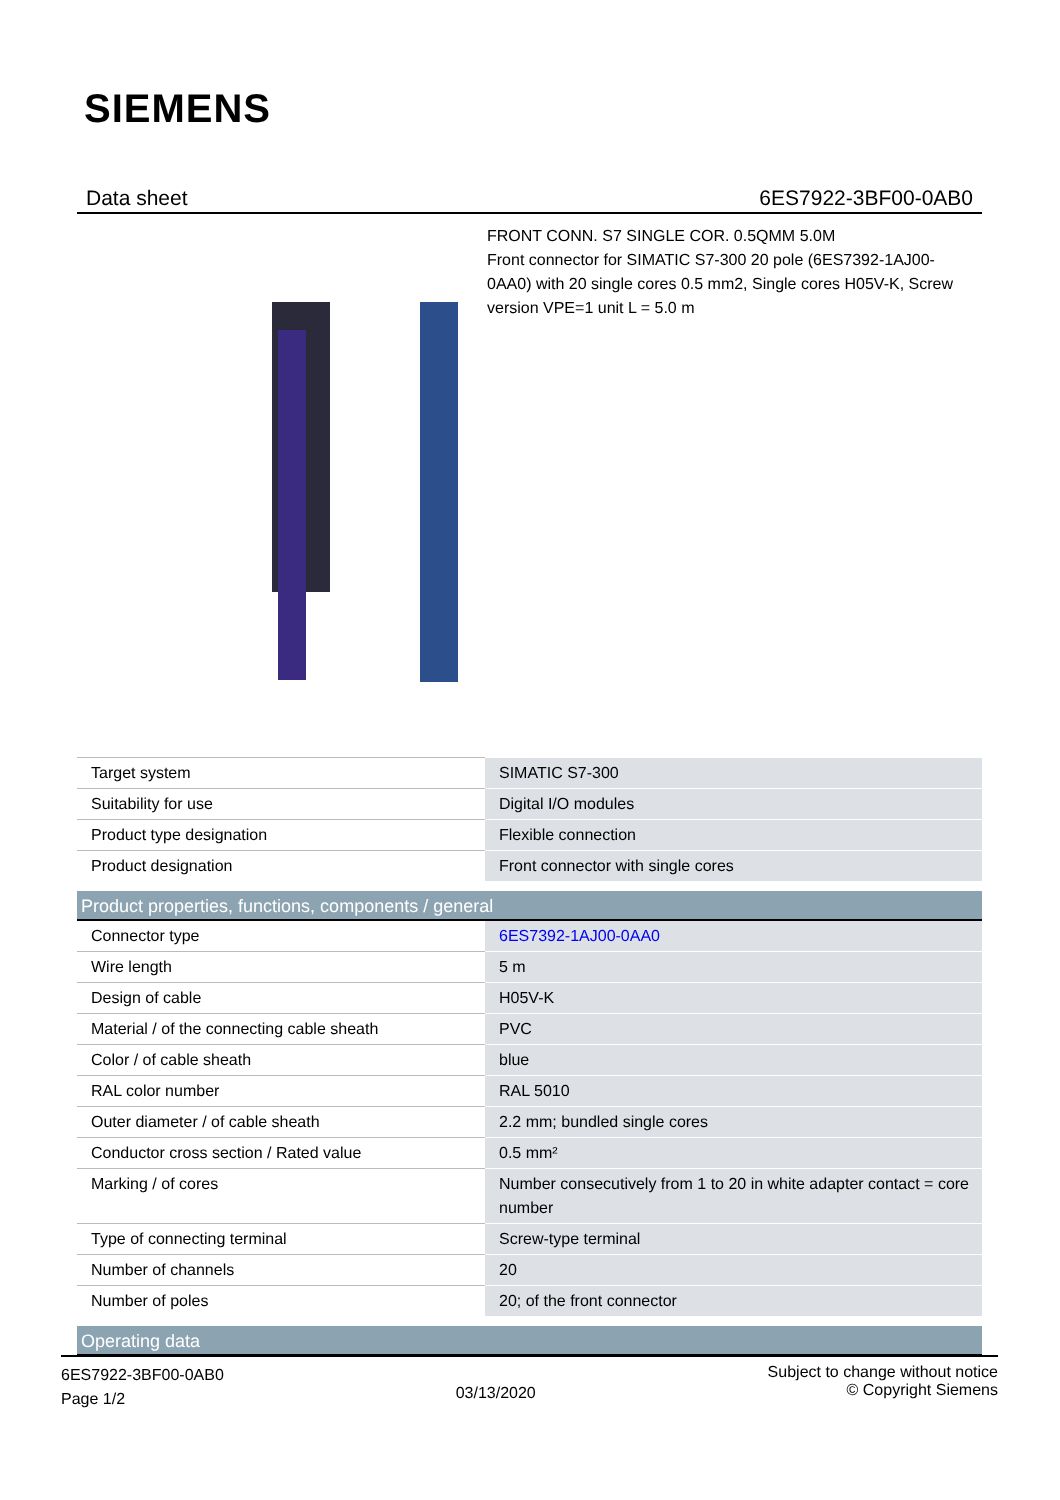SIEMENS
Data sheet 6ES7922-3BF00-0AB0
FRONT CONN. S7 SINGLE COR. 0.5QMM 5.0M
Front connector for SIMATIC S7-300 20 pole (6ES7392-1AJ00-0AA0) with 20 single cores 0.5 mm2, Single cores H05V-K, Screw version VPE=1 unit L = 5.0 m
| Target system | SIMATIC S7-300 |
| Suitability for use | Digital I/O modules |
| Product type designation | Flexible connection |
| Product designation | Front connector with single cores |
| Product properties, functions, components / general | |
| Connector type | 6ES7392-1AJ00-0AA0 |
| Wire length | 5 m |
| Design of cable | H05V-K |
| Material / of the connecting cable sheath | PVC |
| Color / of cable sheath | blue |
| RAL color number | RAL 5010 |
| Outer diameter / of cable sheath | 2.2 mm; bundled single cores |
| Conductor cross section / Rated value | 0.5 mm² |
| Marking / of cores | Number consecutively from 1 to 20 in white adapter contact = core number |
| Type of connecting terminal | Screw-type terminal |
| Number of channels | 20 |
| Number of poles | 20; of the front connector |
| Operating data | |
6ES7922-3BF00-0AB0
Page 1/2
03/13/2020
Subject to change without notice
© Copyright Siemens